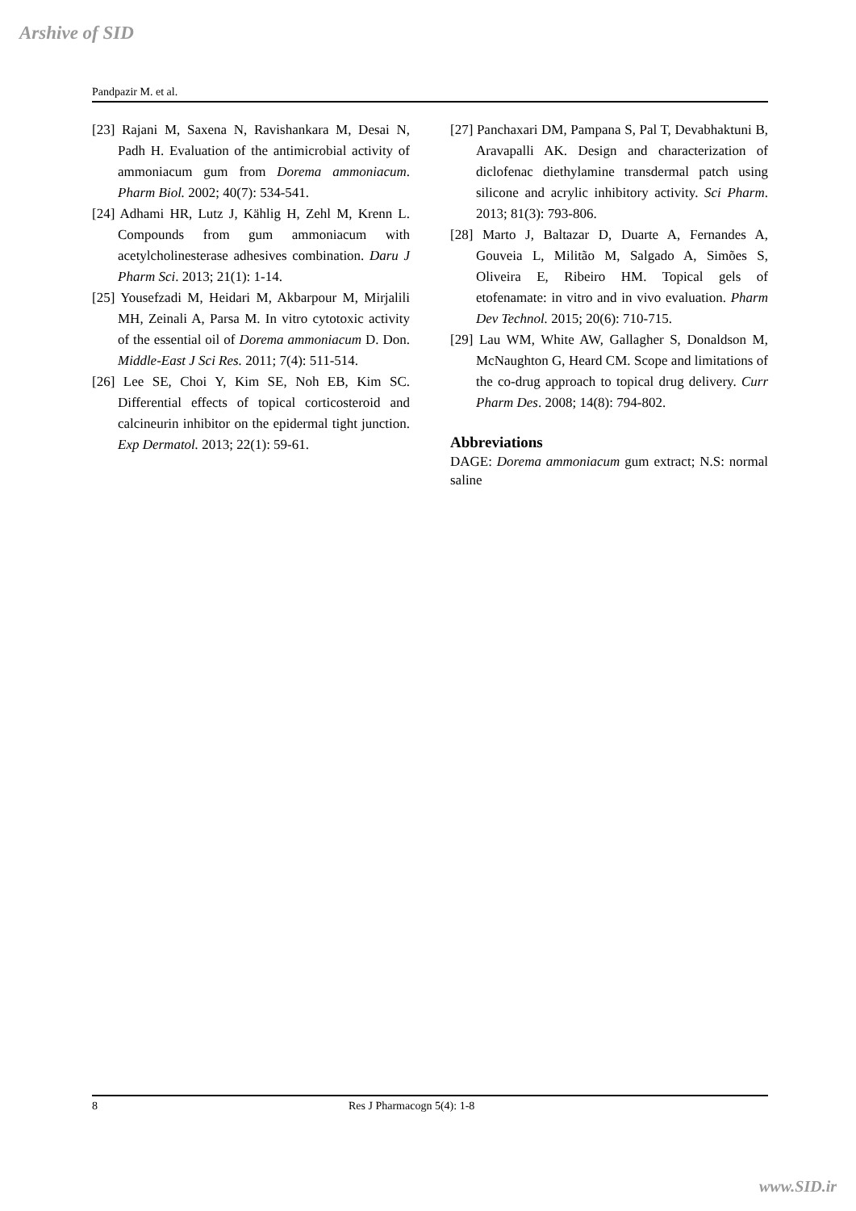Arshive of SID
Pandpazir M. et al.
[23] Rajani M, Saxena N, Ravishankara M, Desai N, Padh H. Evaluation of the antimicrobial activity of ammoniacum gum from Dorema ammoniacum. Pharm Biol. 2002; 40(7): 534-541.
[24] Adhami HR, Lutz J, Kählig H, Zehl M, Krenn L. Compounds from gum ammoniacum with acetylcholinesterase adhesives combination. Daru J Pharm Sci. 2013; 21(1): 1-14.
[25] Yousefzadi M, Heidari M, Akbarpour M, Mirjalili MH, Zeinali A, Parsa M. In vitro cytotoxic activity of the essential oil of Dorema ammoniacum D. Don. Middle-East J Sci Res. 2011; 7(4): 511-514.
[26] Lee SE, Choi Y, Kim SE, Noh EB, Kim SC. Differential effects of topical corticosteroid and calcineurin inhibitor on the epidermal tight junction. Exp Dermatol. 2013; 22(1): 59-61.
[27] Panchaxari DM, Pampana S, Pal T, Devabhaktuni B, Aravapalli AK. Design and characterization of diclofenac diethylamine transdermal patch using silicone and acrylic inhibitory activity. Sci Pharm. 2013; 81(3): 793-806.
[28] Marto J, Baltazar D, Duarte A, Fernandes A, Gouveia L, Militão M, Salgado A, Simões S, Oliveira E, Ribeiro HM. Topical gels of etofenamate: in vitro and in vivo evaluation. Pharm Dev Technol. 2015; 20(6): 710-715.
[29] Lau WM, White AW, Gallagher S, Donaldson M, McNaughton G, Heard CM. Scope and limitations of the co-drug approach to topical drug delivery. Curr Pharm Des. 2008; 14(8): 794-802.
Abbreviations
DAGE: Dorema ammoniacum gum extract; N.S: normal saline
8 Res J Pharmacogn 5(4): 1-8
www.SID.ir